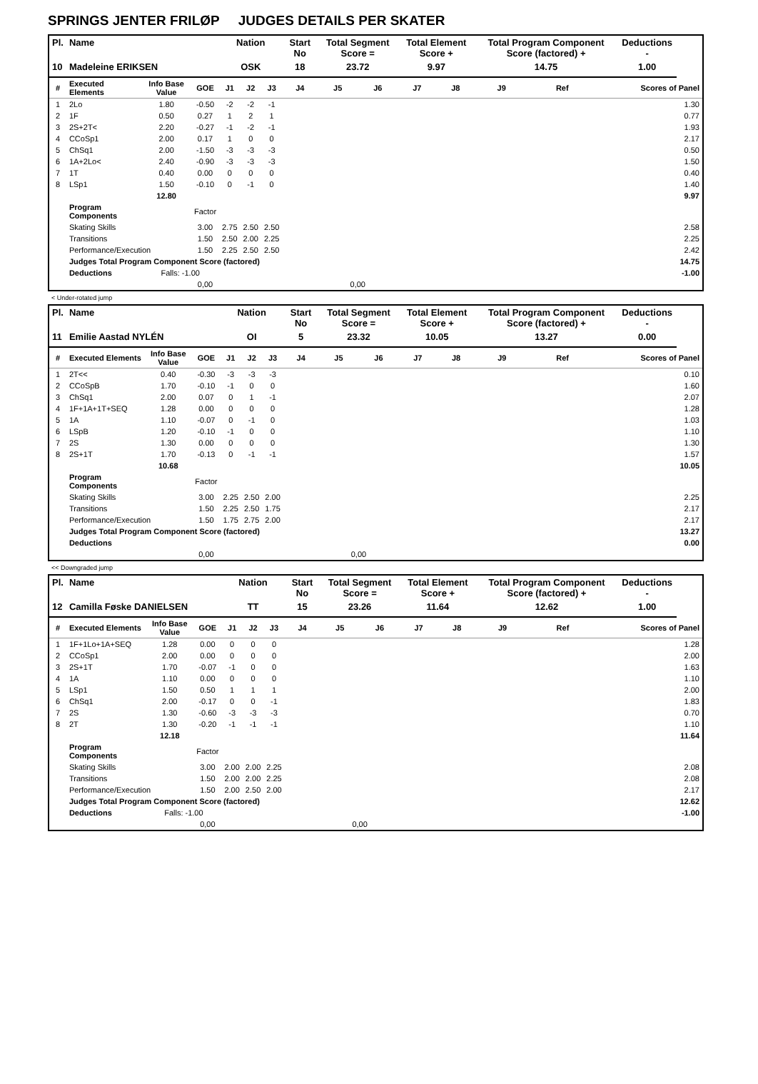SPRINGS JENTER FRILØP JUDGES DETAILS PER SKATER
| Pl. | Name | | | Nation | | | Start No | Total Segment Score = | | Total Element Score + | | Total Program Component Score (factored) + | | | Deductions - | |
| --- | --- | --- | --- | --- | --- | --- | --- | --- | --- | --- | --- | --- | --- | --- | --- | --- |
| 10 | Madeleine ERIKSEN | | | OSK | | | 18 | 23.72 | | 9.97 | | 14.75 | | | 1.00 | |
| # | Executed Elements | Info Base Value | GOE | J1 | J2 | J3 | J4 | J5 | J6 | J7 | J8 | J9 | Ref | | Scores of Panel | |
| 1 | 2Lo | 1.80 | -0.50 | -2 | -2 | -1 | | | | | | | | | | 1.30 |
| 2 | 1F | 0.50 | 0.27 | 1 | 2 | 1 | | | | | | | | | | 0.77 |
| 3 | 2S+2T< | 2.20 | -0.27 | -1 | -2 | -1 | | | | | | | | | | 1.93 |
| 4 | CCoSp1 | 2.00 | 0.17 | 1 | 0 | 0 | | | | | | | | | | 2.17 |
| 5 | ChSq1 | 2.00 | -1.50 | -3 | -3 | -3 | | | | | | | | | | 0.50 |
| 6 | 1A+2Lo< | 2.40 | -0.90 | -3 | -3 | -3 | | | | | | | | | | 1.50 |
| 7 | 1T | 0.40 | 0.00 | 0 | 0 | 0 | | | | | | | | | | 0.40 |
| 8 | LSp1 | 1.50 | -0.10 | 0 | -1 | 0 | | | | | | | | | | 1.40 |
| | | 12.80 | | | | | | | | | | | | | | 9.97 |
| | Program Components | | Factor | | | | | | | | | | | | | |
| | Skating Skills | | 3.00 | 2.75 | 2.50 | 2.50 | | | | | | | | | | 2.58 |
| | Transitions | | 1.50 | 2.50 | 2.00 | 2.25 | | | | | | | | | | 2.25 |
| | Performance/Execution | | 1.50 | 2.25 | 2.50 | 2.50 | | | | | | | | | | 2.42 |
| | Judges Total Program Component Score (factored) | | | | | | | | | | | | | | | 14.75 |
| | Deductions | Falls: -1.00 | | | | | | | | | | | | | | -1.00 |
| | | | 0,00 | | | | | 0,00 | | | | | | | | |
< Under-rotated jump
| Pl. | Name | | | Nation | | | Start No | Total Segment Score = | | Total Element Score + | | Total Program Component Score (factored) + | | | Deductions - | |
| --- | --- | --- | --- | --- | --- | --- | --- | --- | --- | --- | --- | --- | --- | --- | --- | --- |
| 11 | Emilie Aastad NYLÉN | | | OI | | | 5 | 23.32 | | 10.05 | | 13.27 | | | 0.00 | |
| # | Executed Elements | Info Base Value | GOE | J1 | J2 | J3 | J4 | J5 | J6 | J7 | J8 | J9 | Ref | | Scores of Panel | |
| 1 | 2T<< | 0.40 | -0.30 | -3 | -3 | -3 | | | | | | | | | | 0.10 |
| 2 | CCoSpB | 1.70 | -0.10 | -1 | 0 | 0 | | | | | | | | | | 1.60 |
| 3 | ChSq1 | 2.00 | 0.07 | 0 | 1 | -1 | | | | | | | | | | 2.07 |
| 4 | 1F+1A+1T+SEQ | 1.28 | 0.00 | 0 | 0 | 0 | | | | | | | | | | 1.28 |
| 5 | 1A | 1.10 | -0.07 | 0 | -1 | 0 | | | | | | | | | | 1.03 |
| 6 | LSpB | 1.20 | -0.10 | -1 | 0 | 0 | | | | | | | | | | 1.10 |
| 7 | 2S | 1.30 | 0.00 | 0 | 0 | 0 | | | | | | | | | | 1.30 |
| 8 | 2S+1T | 1.70 | -0.13 | 0 | -1 | -1 | | | | | | | | | | 1.57 |
| | | 10.68 | | | | | | | | | | | | | | 10.05 |
| | Program Components | | Factor | | | | | | | | | | | | | |
| | Skating Skills | | 3.00 | 2.25 | 2.50 | 2.00 | | | | | | | | | | 2.25 |
| | Transitions | | 1.50 | 2.25 | 2.50 | 1.75 | | | | | | | | | | 2.17 |
| | Performance/Execution | | 1.50 | 1.75 | 2.75 | 2.00 | | | | | | | | | | 2.17 |
| | Judges Total Program Component Score (factored) | | | | | | | | | | | | | | | 13.27 |
| | Deductions | | | | | | | | | | | | | | | 0.00 |
| | | | 0,00 | | | | | 0,00 | | | | | | | | |
<< Downgraded jump
| Pl. | Name | | | Nation | | | Start No | Total Segment Score = | | Total Element Score + | | Total Program Component Score (factored) + | | | Deductions - | |
| --- | --- | --- | --- | --- | --- | --- | --- | --- | --- | --- | --- | --- | --- | --- | --- | --- |
| 12 | Camilla Føske DANIELSEN | | | TT | | | 15 | 23.26 | | 11.64 | | 12.62 | | | 1.00 | |
| # | Executed Elements | Info Base Value | GOE | J1 | J2 | J3 | J4 | J5 | J6 | J7 | J8 | J9 | Ref | | Scores of Panel | |
| 1 | 1F+1Lo+1A+SEQ | 1.28 | 0.00 | 0 | 0 | 0 | | | | | | | | | | 1.28 |
| 2 | CCoSp1 | 2.00 | 0.00 | 0 | 0 | 0 | | | | | | | | | | 2.00 |
| 3 | 2S+1T | 1.70 | -0.07 | -1 | 0 | 0 | | | | | | | | | | 1.63 |
| 4 | 1A | 1.10 | 0.00 | 0 | 0 | 0 | | | | | | | | | | 1.10 |
| 5 | LSp1 | 1.50 | 0.50 | 1 | 1 | 1 | | | | | | | | | | 2.00 |
| 6 | ChSq1 | 2.00 | -0.17 | 0 | 0 | -1 | | | | | | | | | | 1.83 |
| 7 | 2S | 1.30 | -0.60 | -3 | -3 | -3 | | | | | | | | | | 0.70 |
| 8 | 2T | 1.30 | -0.20 | -1 | -1 | -1 | | | | | | | | | | 1.10 |
| | | 12.18 | | | | | | | | | | | | | | 11.64 |
| | Program Components | | Factor | | | | | | | | | | | | | |
| | Skating Skills | | 3.00 | 2.00 | 2.00 | 2.25 | | | | | | | | | | 2.08 |
| | Transitions | | 1.50 | 2.00 | 2.00 | 2.25 | | | | | | | | | | 2.08 |
| | Performance/Execution | | 1.50 | 2.00 | 2.50 | 2.00 | | | | | | | | | | 2.17 |
| | Judges Total Program Component Score (factored) | | | | | | | | | | | | | | | 12.62 |
| | Deductions | Falls: -1.00 | | | | | | | | | | | | | | -1.00 |
| | | | 0,00 | | | | | 0,00 | | | | | | | | |